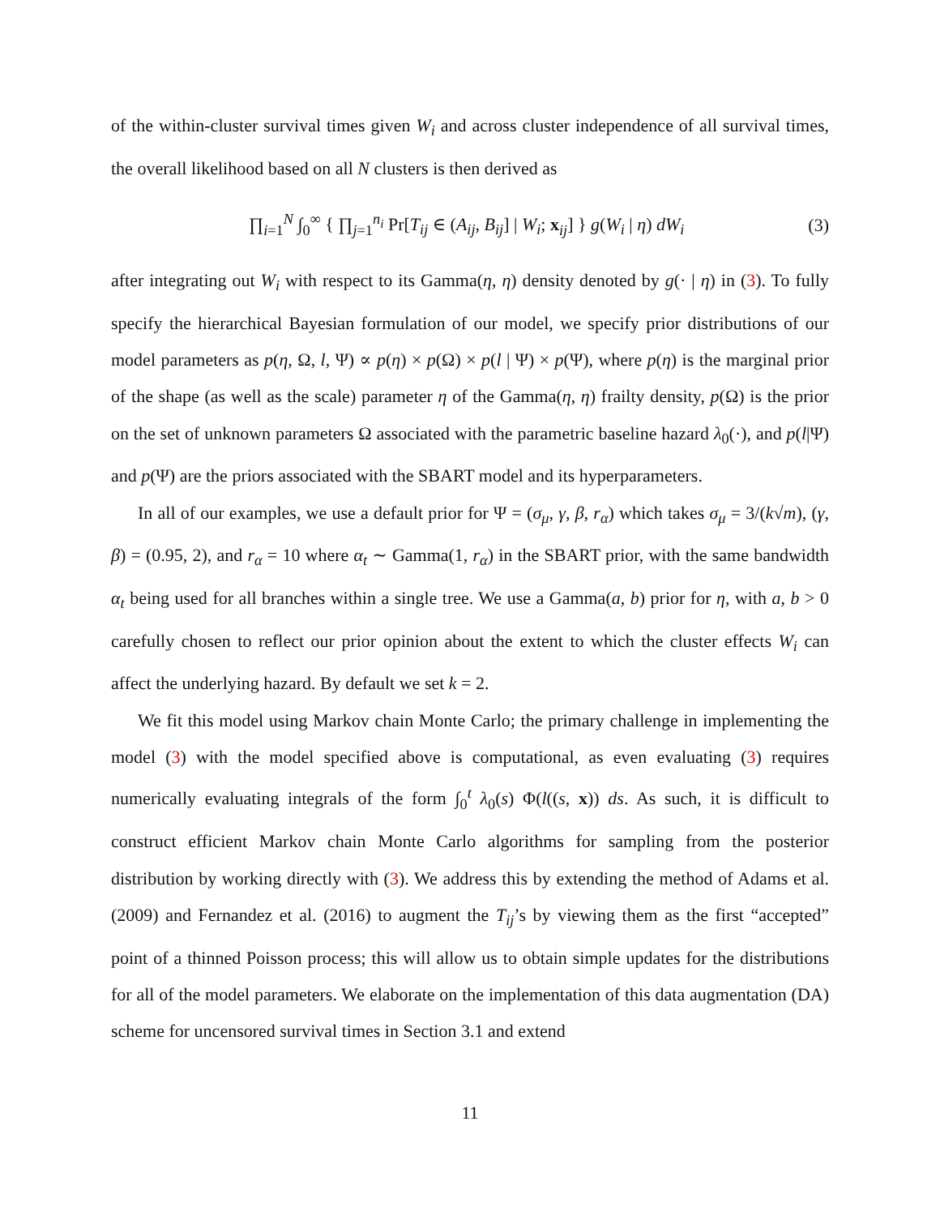of the within-cluster survival times given W<sub>i</sub> and across cluster independence of all survival times, the overall likelihood based on all N clusters is then derived as
∏<sub>i=1</sub><sup>N</sup> ∫<sub>0</sub><sup>∞</sup> { ∏<sub>j=1</sub><sup>n<sub>i</sub></sup> Pr[T<sub>ij</sub> ∈ (A<sub>ij</sub>, B<sub>ij</sub>] | W<sub>i</sub>; x<sub>ij</sub>] } g(W<sub>i</sub> | η) dW<sub>i</sub> (3)
after integrating out W<sub>i</sub> with respect to its Gamma(η, η) density denoted by g(· | η) in (3). To fully specify the hierarchical Bayesian formulation of our model, we specify prior distributions of our model parameters as p(η, Ω, l, Ψ) ∝ p(η) × p(Ω) × p(l | Ψ) × p(Ψ), where p(η) is the marginal prior of the shape (as well as the scale) parameter η of the Gamma(η, η) frailty density, p(Ω) is the prior on the set of unknown parameters Ω associated with the parametric baseline hazard λ<sub>0</sub>(·), and p(l|Ψ) and p(Ψ) are the priors associated with the SBART model and its hyperparameters.
In all of our examples, we use a default prior for Ψ = (σ<sub>μ</sub>, γ, β, r<sub>α</sub>) which takes σ<sub>μ</sub> = 3/(k√m), (γ, β) = (0.95, 2), and r<sub>α</sub> = 10 where α<sub>t</sub> ∼ Gamma(1, r<sub>α</sub>) in the SBART prior, with the same bandwidth α<sub>t</sub> being used for all branches within a single tree. We use a Gamma(a, b) prior for η, with a, b > 0 carefully chosen to reflect our prior opinion about the extent to which the cluster effects W<sub>i</sub> can affect the underlying hazard. By default we set k = 2.
We fit this model using Markov chain Monte Carlo; the primary challenge in implementing the model (3) with the model specified above is computational, as even evaluating (3) requires numerically evaluating integrals of the form ∫<sub>0</sub><sup>t</sup> λ<sub>0</sub>(s) Φ(l((s, x)) ds. As such, it is difficult to construct efficient Markov chain Monte Carlo algorithms for sampling from the posterior distribution by working directly with (3). We address this by extending the method of Adams et al. (2009) and Fernandez et al. (2016) to augment the T<sub>ij</sub>’s by viewing them as the first “accepted” point of a thinned Poisson process; this will allow us to obtain simple updates for the distributions for all of the model parameters. We elaborate on the implementation of this data augmentation (DA) scheme for uncensored survival times in Section 3.1 and extend
11